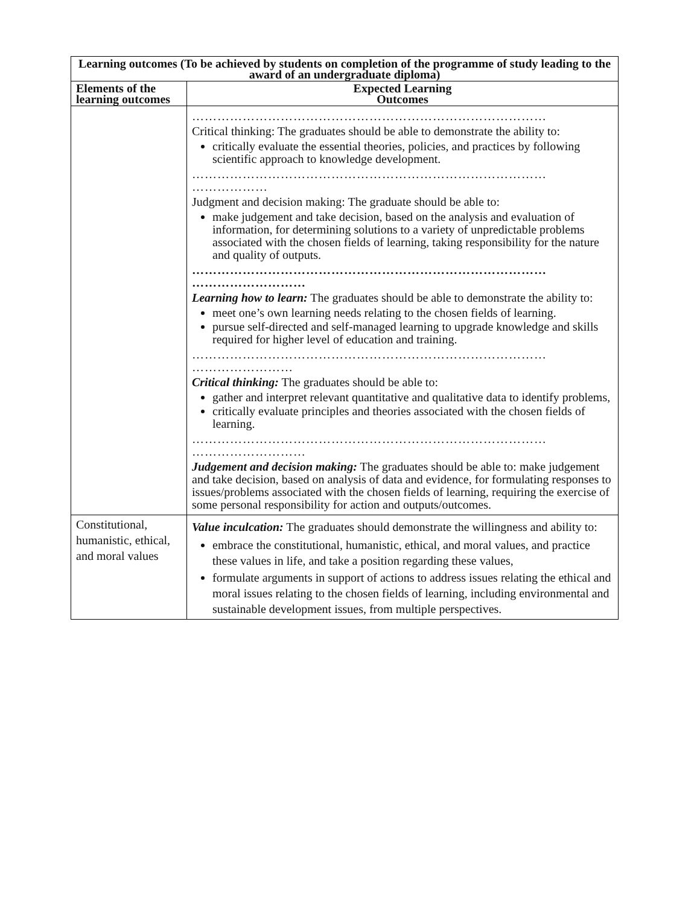| Learning outcomes (To be achieved by students on completion of the programme of study leading to the award of an undergraduate diploma) | |
| --- | --- |
| Elements of the learning outcomes | Expected Learning Outcomes |
| | ………………………………………………………………………… Critical thinking: The graduates should be able to demonstrate the ability to: critically evaluate the essential theories, policies, and practices by following scientific approach to knowledge development. ………………………………………………………………………… ……………… Judgment and decision making: The graduate should be able to: make judgement and take decision, based on the analysis and evaluation of information, for determining solutions to a variety of unpredictable problems associated with the chosen fields of learning, taking responsibility for the nature and quality of outputs. ………………………………………………………………………… ……………………… Learning how to learn: The graduates should be able to demonstrate the ability to: meet one’s own learning needs relating to the chosen fields of learning. pursue self-directed and self-managed learning to upgrade knowledge and skills required for higher level of education and training. ………………………………………………………………………… …………………… Critical thinking: The graduates should be able to: gather and interpret relevant quantitative and qualitative data to identify problems, critically evaluate principles and theories associated with the chosen fields of learning. ………………………………………………………………………… ……………………… Judgement and decision making: The graduates should be able to: make judgement and take decision, based on analysis of data and evidence, for formulating responses to issues/problems associated with the chosen fields of learning, requiring the exercise of some personal responsibility for action and outputs/outcomes. |
| Constitutional, humanistic, ethical, and moral values | Value inculcation: The graduates should demonstrate the willingness and ability to: embrace the constitutional, humanistic, ethical, and moral values, and practice these values in life, and take a position regarding these values, formulate arguments in support of actions to address issues relating the ethical and moral issues relating to the chosen fields of learning, including environmental and sustainable development issues, from multiple perspectives. |